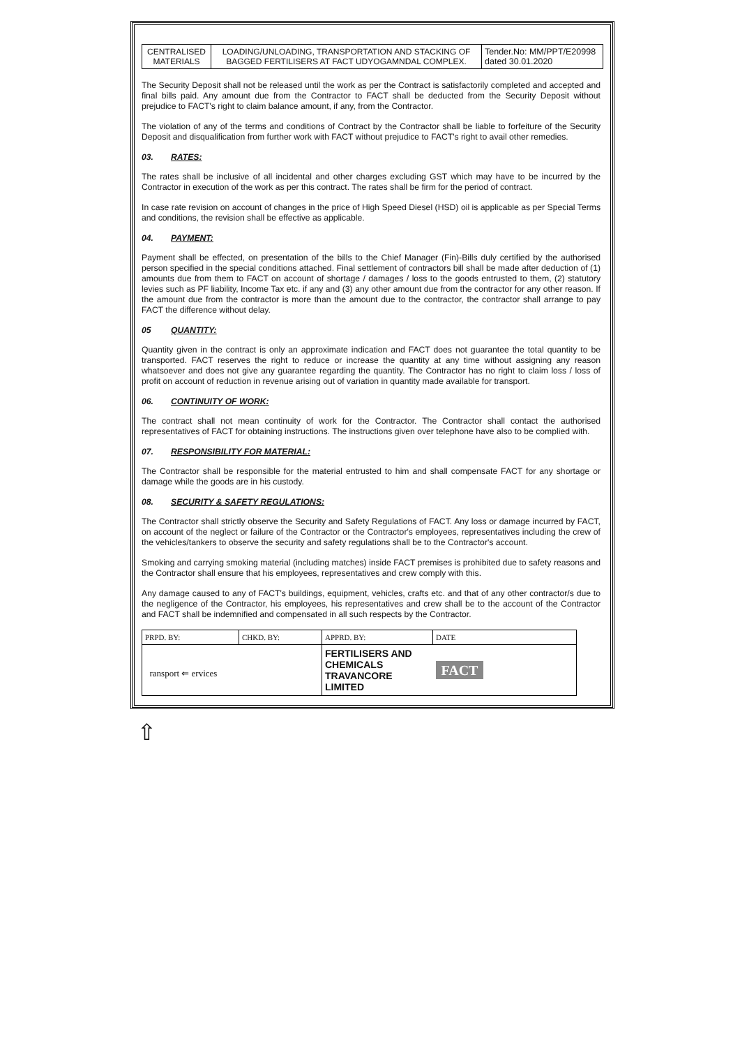| CENTRALISED MATERIALS | LOADING/UNLOADING, TRANSPORTATION AND STACKING OF BAGGED FERTILISERS AT FACT UDYOGAMNDAL COMPLEX. | Tender.No: MM/PPT/E20998 dated 30.01.2020 |
The Security Deposit shall not be released until the work as per the Contract is satisfactorily completed and accepted and final bills paid. Any amount due from the Contractor to FACT shall be deducted from the Security Deposit without prejudice to FACT's right to claim balance amount, if any, from the Contractor.
The violation of any of the terms and conditions of Contract by the Contractor shall be liable to forfeiture of the Security Deposit and disqualification from further work with FACT without prejudice to FACT's right to avail other remedies.
03. RATES:
The rates shall be inclusive of all incidental and other charges excluding GST which may have to be incurred by the Contractor in execution of the work as per this contract. The rates shall be firm for the period of contract.
In case rate revision on account of changes in the price of High Speed Diesel (HSD) oil is applicable as per Special Terms and conditions, the revision shall be effective as applicable.
04. PAYMENT:
Payment shall be effected, on presentation of the bills to the Chief Manager (Fin)-Bills duly certified by the authorised person specified in the special conditions attached. Final settlement of contractors bill shall be made after deduction of (1) amounts due from them to FACT on account of shortage / damages / loss to the goods entrusted to them, (2) statutory levies such as PF liability, Income Tax etc. if any and (3) any other amount due from the contractor for any other reason. If the amount due from the contractor is more than the amount due to the contractor, the contractor shall arrange to pay FACT the difference without delay.
05 QUANTITY:
Quantity given in the contract is only an approximate indication and FACT does not guarantee the total quantity to be transported. FACT reserves the right to reduce or increase the quantity at any time without assigning any reason whatsoever and does not give any guarantee regarding the quantity. The Contractor has no right to claim loss / loss of profit on account of reduction in revenue arising out of variation in quantity made available for transport.
06. CONTINUITY OF WORK:
The contract shall not mean continuity of work for the Contractor. The Contractor shall contact the authorised representatives of FACT for obtaining instructions. The instructions given over telephone have also to be complied with.
07. RESPONSIBILITY FOR MATERIAL:
The Contractor shall be responsible for the material entrusted to him and shall compensate FACT for any shortage or damage while the goods are in his custody.
08. SECURITY & SAFETY REGULATIONS:
The Contractor shall strictly observe the Security and Safety Regulations of FACT. Any loss or damage incurred by FACT, on account of the neglect or failure of the Contractor or the Contractor's employees, representatives including the crew of the vehicles/tankers to observe the security and safety regulations shall be to the Contractor's account.
Smoking and carrying smoking material (including matches) inside FACT premises is prohibited due to safety reasons and the Contractor shall ensure that his employees, representatives and crew comply with this.
Any damage caused to any of FACT's buildings, equipment, vehicles, crafts etc. and that of any other contractor/s due to the negligence of the Contractor, his employees, his representatives and crew shall be to the account of the Contractor and FACT shall be indemnified and compensated in all such respects by the Contractor.
| PRPD. BY: | CHKD. BY: | APPRD. BY: | DATE |
| ransport ⇐ ervices | | FERTILISERS AND CHEMICALS TRAVANCORE LIMITED | FACT |
⇧